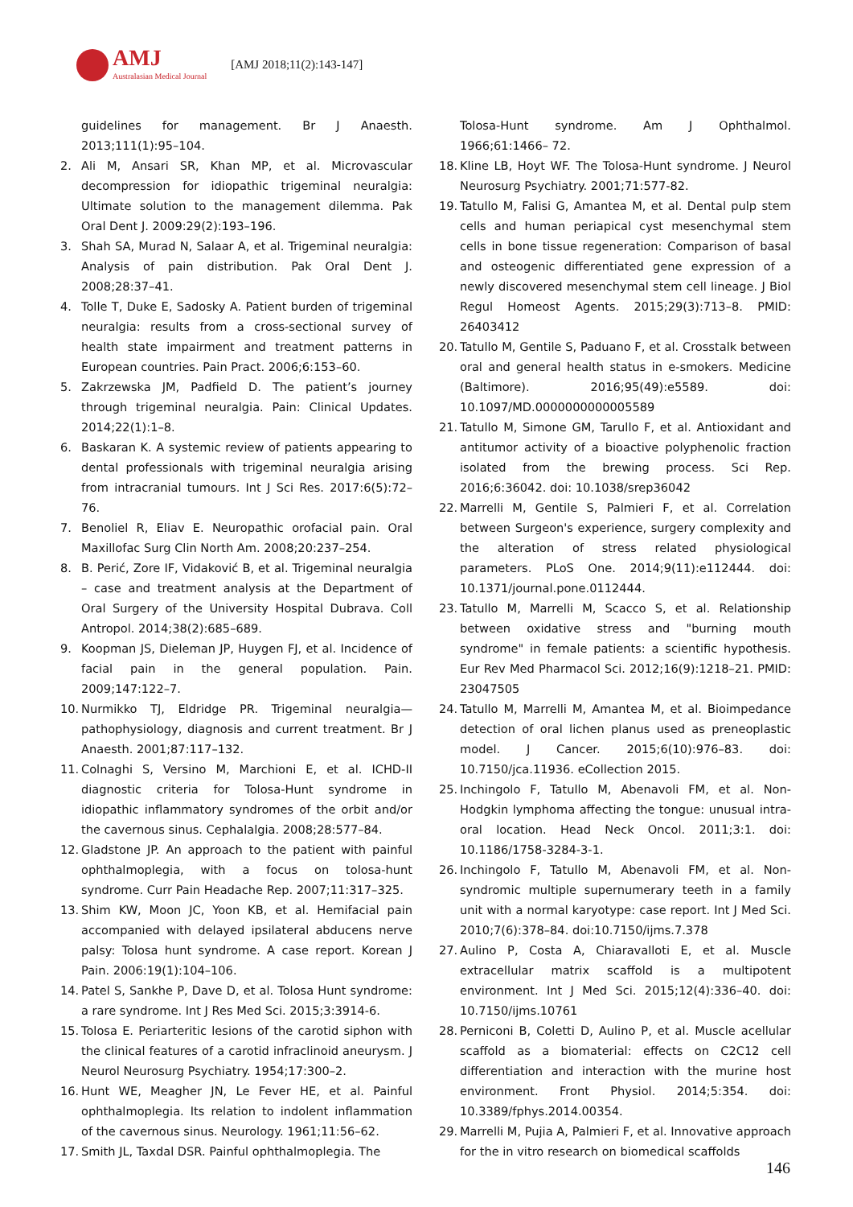AMJ
Australasian Medical Journal
[AMJ 2018;11(2):143-147]
guidelines for management. Br J Anaesth. 2013;111(1):95–104.
2. Ali M, Ansari SR, Khan MP, et al. Microvascular decompression for idiopathic trigeminal neuralgia: Ultimate solution to the management dilemma. Pak Oral Dent J. 2009:29(2):193–196.
3. Shah SA, Murad N, Salaar A, et al. Trigeminal neuralgia: Analysis of pain distribution. Pak Oral Dent J. 2008;28:37–41.
4. Tolle T, Duke E, Sadosky A. Patient burden of trigeminal neuralgia: results from a cross-sectional survey of health state impairment and treatment patterns in European countries. Pain Pract. 2006;6:153–60.
5. Zakrzewska JM, Padfield D. The patient’s journey through trigeminal neuralgia. Pain: Clinical Updates. 2014;22(1):1–8.
6. Baskaran K. A systemic review of patients appearing to dental professionals with trigeminal neuralgia arising from intracranial tumours. Int J Sci Res. 2017:6(5):72–76.
7. Benoliel R, Eliav E. Neuropathic orofacial pain. Oral Maxillofac Surg Clin North Am. 2008;20:237–254.
8. B. Perić, Zore IF, Vidaković B, et al. Trigeminal neuralgia – case and treatment analysis at the Department of Oral Surgery of the University Hospital Dubrava. Coll Antropol. 2014;38(2):685–689.
9. Koopman JS, Dieleman JP, Huygen FJ, et al. Incidence of facial pain in the general population. Pain. 2009;147:122–7.
10.
Nurmikko TJ, Eldridge PR. Trigeminal neuralgia—pathophysiology, diagnosis and current treatment. Br J Anaesth. 2001;87:117–132.
11.
Colnaghi S, Versino M, Marchioni E, et al. ICHD-II diagnostic criteria for Tolosa-Hunt syndrome in idiopathic inflammatory syndromes of the orbit and/or the cavernous sinus. Cephalalgia. 2008;28:577–84.
12.
Gladstone JP. An approach to the patient with painful ophthalmoplegia, with a focus on tolosa-hunt syndrome. Curr Pain Headache Rep. 2007;11:317–325.
13.
Shim KW, Moon JC, Yoon KB, et al. Hemifacial pain accompanied with delayed ipsilateral abducens nerve palsy: Tolosa hunt syndrome. A case report. Korean J Pain. 2006:19(1):104–106.
14.
Patel S, Sankhe P, Dave D, et al. Tolosa Hunt syndrome: a rare syndrome. Int J Res Med Sci. 2015;3:3914-6.
15.
Tolosa E. Periarteritic lesions of the carotid siphon with the clinical features of a carotid infraclinoid aneurysm. J Neurol Neurosurg Psychiatry. 1954;17:300–2.
16.
Hunt WE, Meagher JN, Le Fever HE, et al. Painful ophthalmoplegia. Its relation to indolent inflammation of the cavernous sinus. Neurology. 1961;11:56–62.
17.
Smith JL, Taxdal DSR. Painful ophthalmoplegia. The
Tolosa-Hunt syndrome. Am J Ophthalmol. 1966;61:1466– 72.
18.
Kline LB, Hoyt WF. The Tolosa-Hunt syndrome. J Neurol Neurosurg Psychiatry. 2001;71:577-82.
19.
Tatullo M, Falisi G, Amantea M, et al. Dental pulp stem cells and human periapical cyst mesenchymal stem cells in bone tissue regeneration: Comparison of basal and osteogenic differentiated gene expression of a newly discovered mesenchymal stem cell lineage. J Biol Regul Homeost Agents. 2015;29(3):713–8. PMID: 26403412
20.
Tatullo M, Gentile S, Paduano F, et al. Crosstalk between oral and general health status in e-smokers. Medicine (Baltimore). 2016;95(49):e5589. doi: 10.1097/MD.0000000000005589
21.
Tatullo M, Simone GM, Tarullo F, et al. Antioxidant and antitumor activity of a bioactive polyphenolic fraction isolated from the brewing process. Sci Rep. 2016;6:36042. doi: 10.1038/srep36042
22.
Marrelli M, Gentile S, Palmieri F, et al. Correlation between Surgeon's experience, surgery complexity and the alteration of stress related physiological parameters. PLoS One. 2014;9(11):e112444. doi: 10.1371/journal.pone.0112444.
23.
Tatullo M, Marrelli M, Scacco S, et al. Relationship between oxidative stress and "burning mouth syndrome" in female patients: a scientific hypothesis. Eur Rev Med Pharmacol Sci. 2012;16(9):1218–21. PMID: 23047505
24.
Tatullo M, Marrelli M, Amantea M, et al. Bioimpedance detection of oral lichen planus used as preneoplastic model. J Cancer. 2015;6(10):976–83. doi: 10.7150/jca.11936. eCollection 2015.
25.
Inchingolo F, Tatullo M, Abenavoli FM, et al. Non-Hodgkin lymphoma affecting the tongue: unusual intra-oral location. Head Neck Oncol. 2011;3:1. doi: 10.1186/1758-3284-3-1.
26.
Inchingolo F, Tatullo M, Abenavoli FM, et al. Non-syndromic multiple supernumerary teeth in a family unit with a normal karyotype: case report. Int J Med Sci. 2010;7(6):378–84. doi:10.7150/ijms.7.378
27.
Aulino P, Costa A, Chiaravalloti E, et al. Muscle extracellular matrix scaffold is a multipotent environment. Int J Med Sci. 2015;12(4):336–40. doi: 10.7150/ijms.10761
28.
Perniconi B, Coletti D, Aulino P, et al. Muscle acellular scaffold as a biomaterial: effects on C2C12 cell differentiation and interaction with the murine host environment. Front Physiol. 2014;5:354. doi: 10.3389/fphys.2014.00354.
29.
Marrelli M, Pujia A, Palmieri F, et al. Innovative approach for the in vitro research on biomedical scaffolds
146